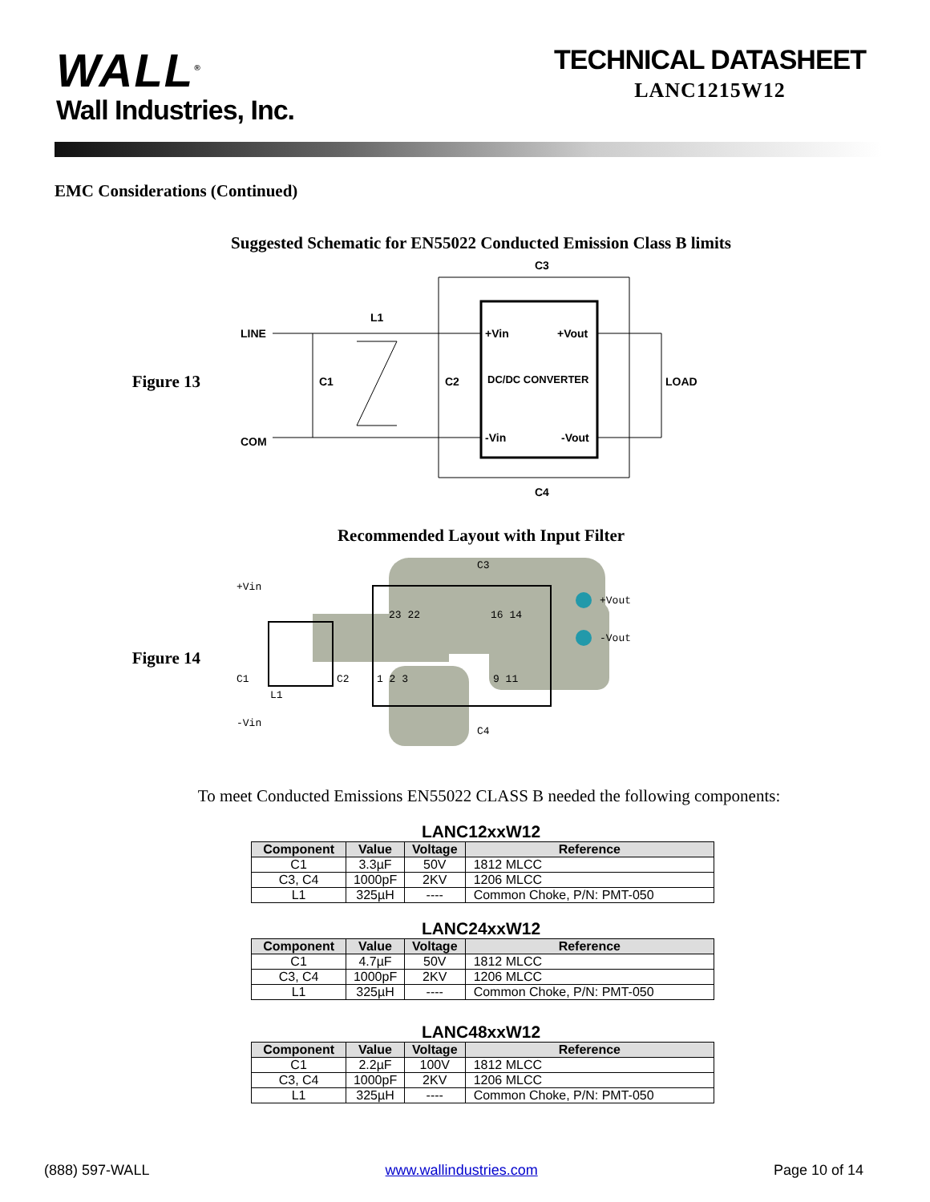WALL<sup>®</sup>
Wall Industries, Inc.
TECHNICAL DATASHEET
LANC1215W12
EMC Considerations (Continued)
Suggested Schematic for EN55022 Conducted Emission Class B limits
Figure 13
LINE
COM
C1
L1
C2
+Vin
+Vout
DC/DC CONVERTER
-Vin
-Vout
C3
C4
LOAD
Recommended Layout with Input Filter
Figure 14
+Vin
-Vin
C1
L1
C2
C3
C4
23 22
16 14
1 2 3
9 11
+Vout
-Vout
To meet Conducted Emissions EN55022 CLASS B needed the following components:
LANC12xxW12
| Component | Value | Voltage | Reference |
| --- | --- | --- | --- |
| C1 | 3.3µF | 50V | 1812 MLCC |
| C3, C4 | 1000pF | 2KV | 1206 MLCC |
| L1 | 325µH | ---- | Common Choke, P/N: PMT-050 |
LANC24xxW12
| Component | Value | Voltage | Reference |
| --- | --- | --- | --- |
| C1 | 4.7µF | 50V | 1812 MLCC |
| C3, C4 | 1000pF | 2KV | 1206 MLCC |
| L1 | 325µH | ---- | Common Choke, P/N: PMT-050 |
LANC48xxW12
| Component | Value | Voltage | Reference |
| --- | --- | --- | --- |
| C1 | 2.2µF | 100V | 1812 MLCC |
| C3, C4 | 1000pF | 2KV | 1206 MLCC |
| L1 | 325µH | ---- | Common Choke, P/N: PMT-050 |
(888) 597-WALL www.wallindustries.com Page 10 of 14